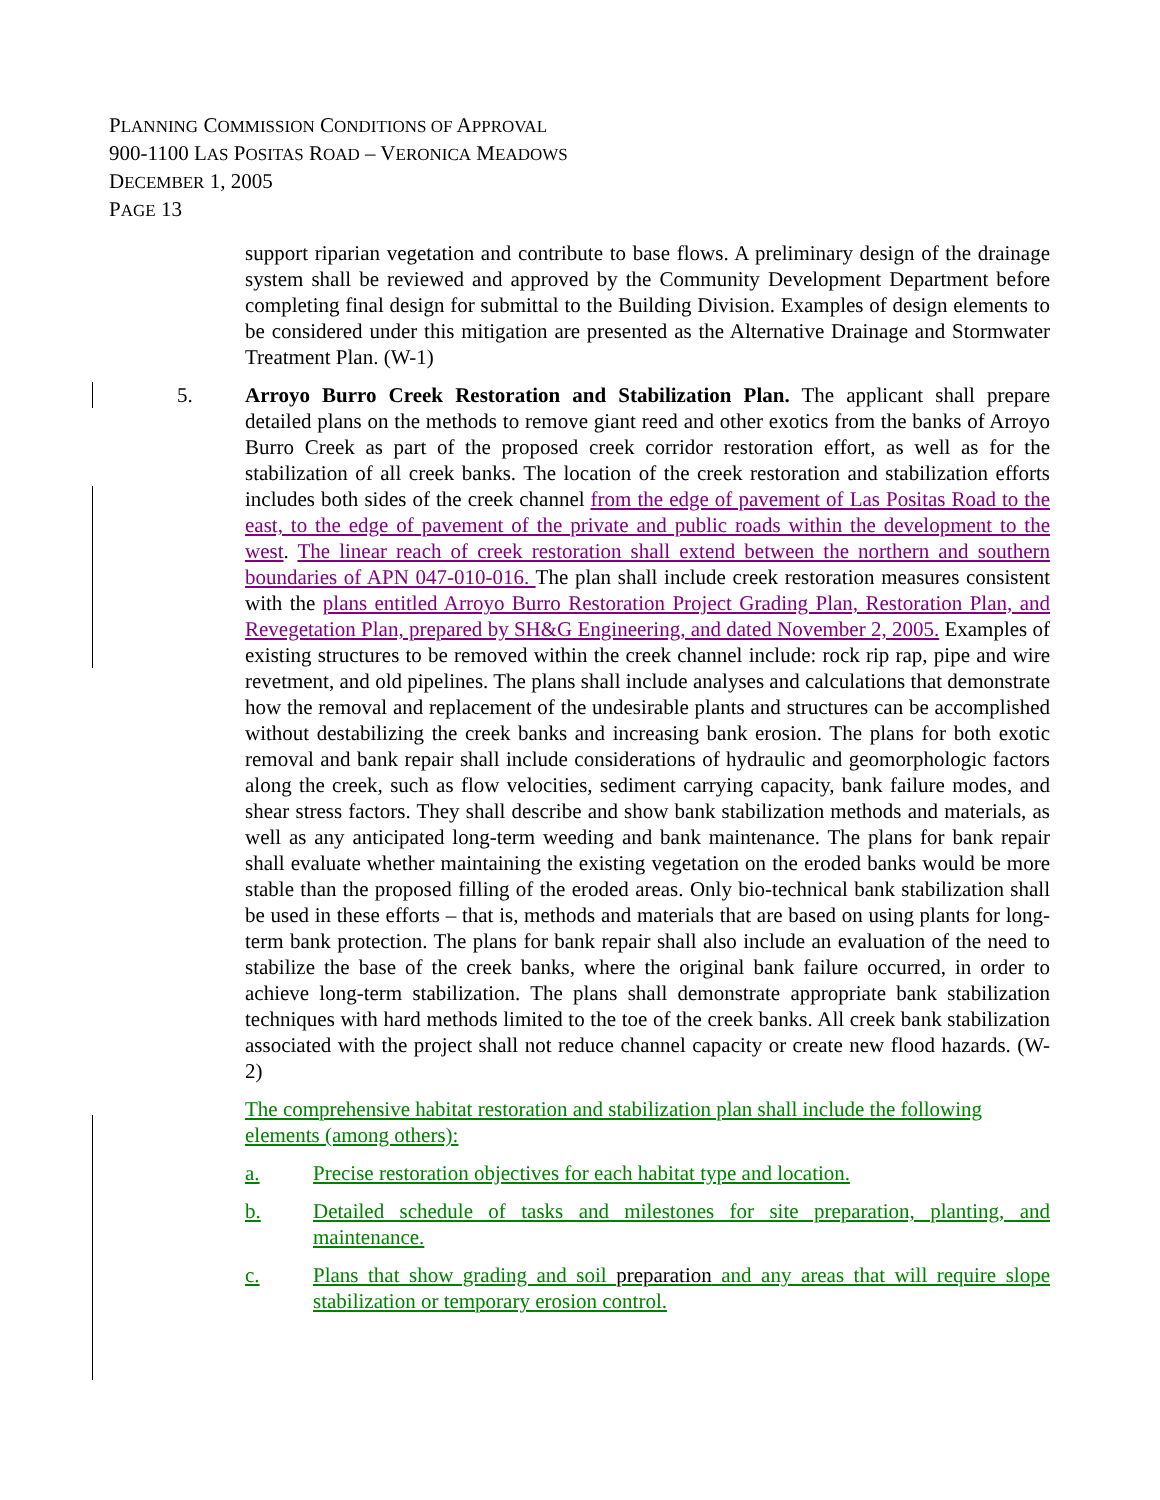PLANNING COMMISSION CONDITIONS OF APPROVAL
900-1100 LAS POSITAS ROAD – VERONICA MEADOWS
DECEMBER 1, 2005
PAGE 13
support riparian vegetation and contribute to base flows. A preliminary design of the drainage system shall be reviewed and approved by the Community Development Department before completing final design for submittal to the Building Division. Examples of design elements to be considered under this mitigation are presented as the Alternative Drainage and Stormwater Treatment Plan. (W-1)
5. Arroyo Burro Creek Restoration and Stabilization Plan. The applicant shall prepare detailed plans on the methods to remove giant reed and other exotics from the banks of Arroyo Burro Creek as part of the proposed creek corridor restoration effort, as well as for the stabilization of all creek banks. The location of the creek restoration and stabilization efforts includes both sides of the creek channel from the edge of pavement of Las Positas Road to the east, to the edge of pavement of the private and public roads within the development to the west. The linear reach of creek restoration shall extend between the northern and southern boundaries of APN 047-010-016. The plan shall include creek restoration measures consistent with the plans entitled Arroyo Burro Restoration Project Grading Plan, Restoration Plan, and Revegetation Plan, prepared by SH&G Engineering, and dated November 2, 2005. Examples of existing structures to be removed within the creek channel include: rock rip rap, pipe and wire revetment, and old pipelines. The plans shall include analyses and calculations that demonstrate how the removal and replacement of the undesirable plants and structures can be accomplished without destabilizing the creek banks and increasing bank erosion. The plans for both exotic removal and bank repair shall include considerations of hydraulic and geomorphologic factors along the creek, such as flow velocities, sediment carrying capacity, bank failure modes, and shear stress factors. They shall describe and show bank stabilization methods and materials, as well as any anticipated long-term weeding and bank maintenance. The plans for bank repair shall evaluate whether maintaining the existing vegetation on the eroded banks would be more stable than the proposed filling of the eroded areas. Only bio-technical bank stabilization shall be used in these efforts – that is, methods and materials that are based on using plants for long-term bank protection. The plans for bank repair shall also include an evaluation of the need to stabilize the base of the creek banks, where the original bank failure occurred, in order to achieve long-term stabilization. The plans shall demonstrate appropriate bank stabilization techniques with hard methods limited to the toe of the creek banks. All creek bank stabilization associated with the project shall not reduce channel capacity or create new flood hazards. (W-2)
The comprehensive habitat restoration and stabilization plan shall include the following elements (among others):
a. Precise restoration objectives for each habitat type and location.
b. Detailed schedule of tasks and milestones for site preparation, planting, and maintenance.
c. Plans that show grading and soil preparation and any areas that will require slope stabilization or temporary erosion control.